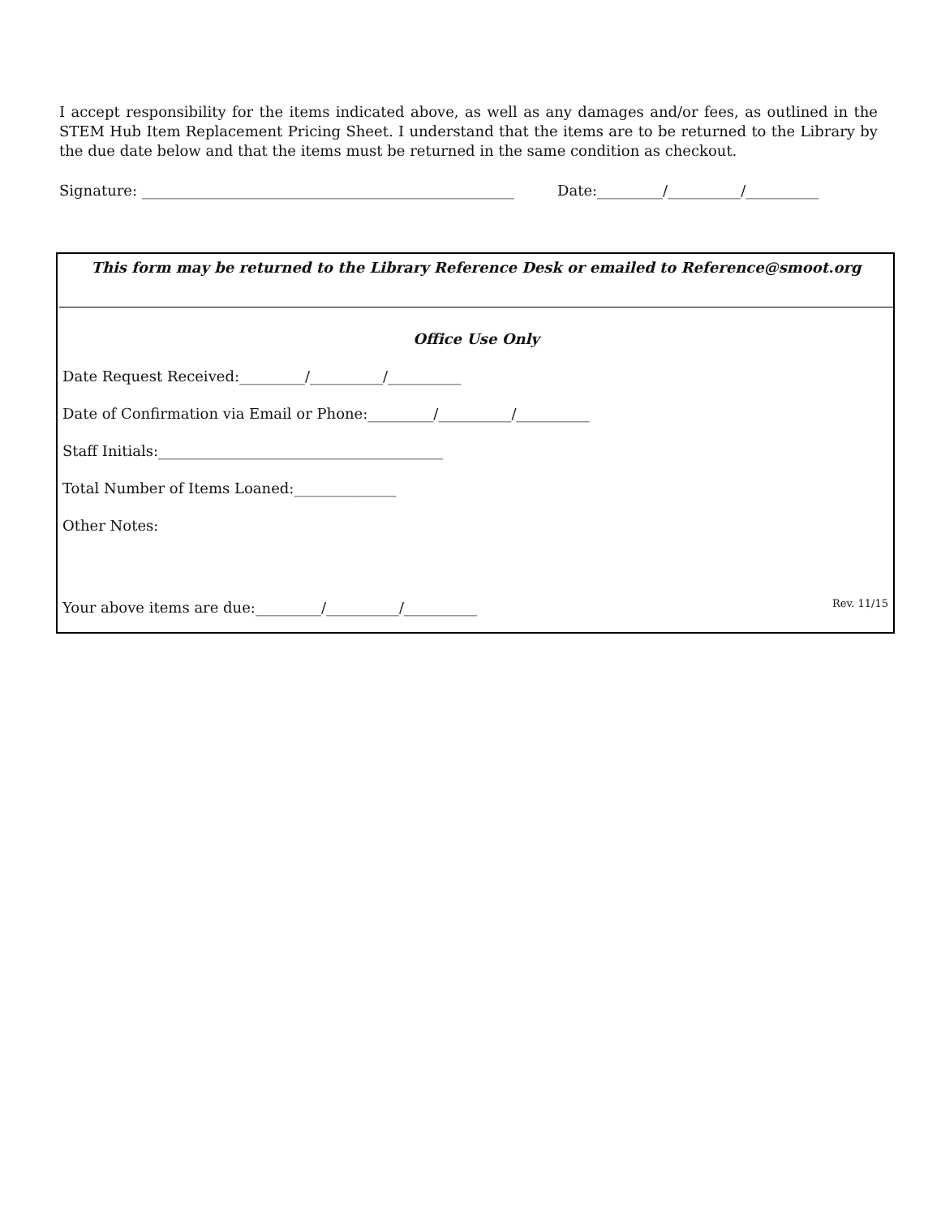I accept responsibility for the items indicated above, as well as any damages and/or fees, as outlined in the STEM Hub Item Replacement Pricing Sheet. I understand that the items are to be returned to the Library by the due date below and that the items must be returned in the same condition as checkout.
Signature: ___________________________________________________ Date:_________/__________/__________
This form may be returned to the Library Reference Desk or emailed to Reference@smoot.org
Office Use Only
Date Request Received:_________/__________/__________
Date of Confirmation via Email or Phone:_________/__________/__________
Staff Initials:_______________________________________
Total Number of Items Loaned:______________
Other Notes:
Your above items are due:_________/__________/__________
Rev. 11/15